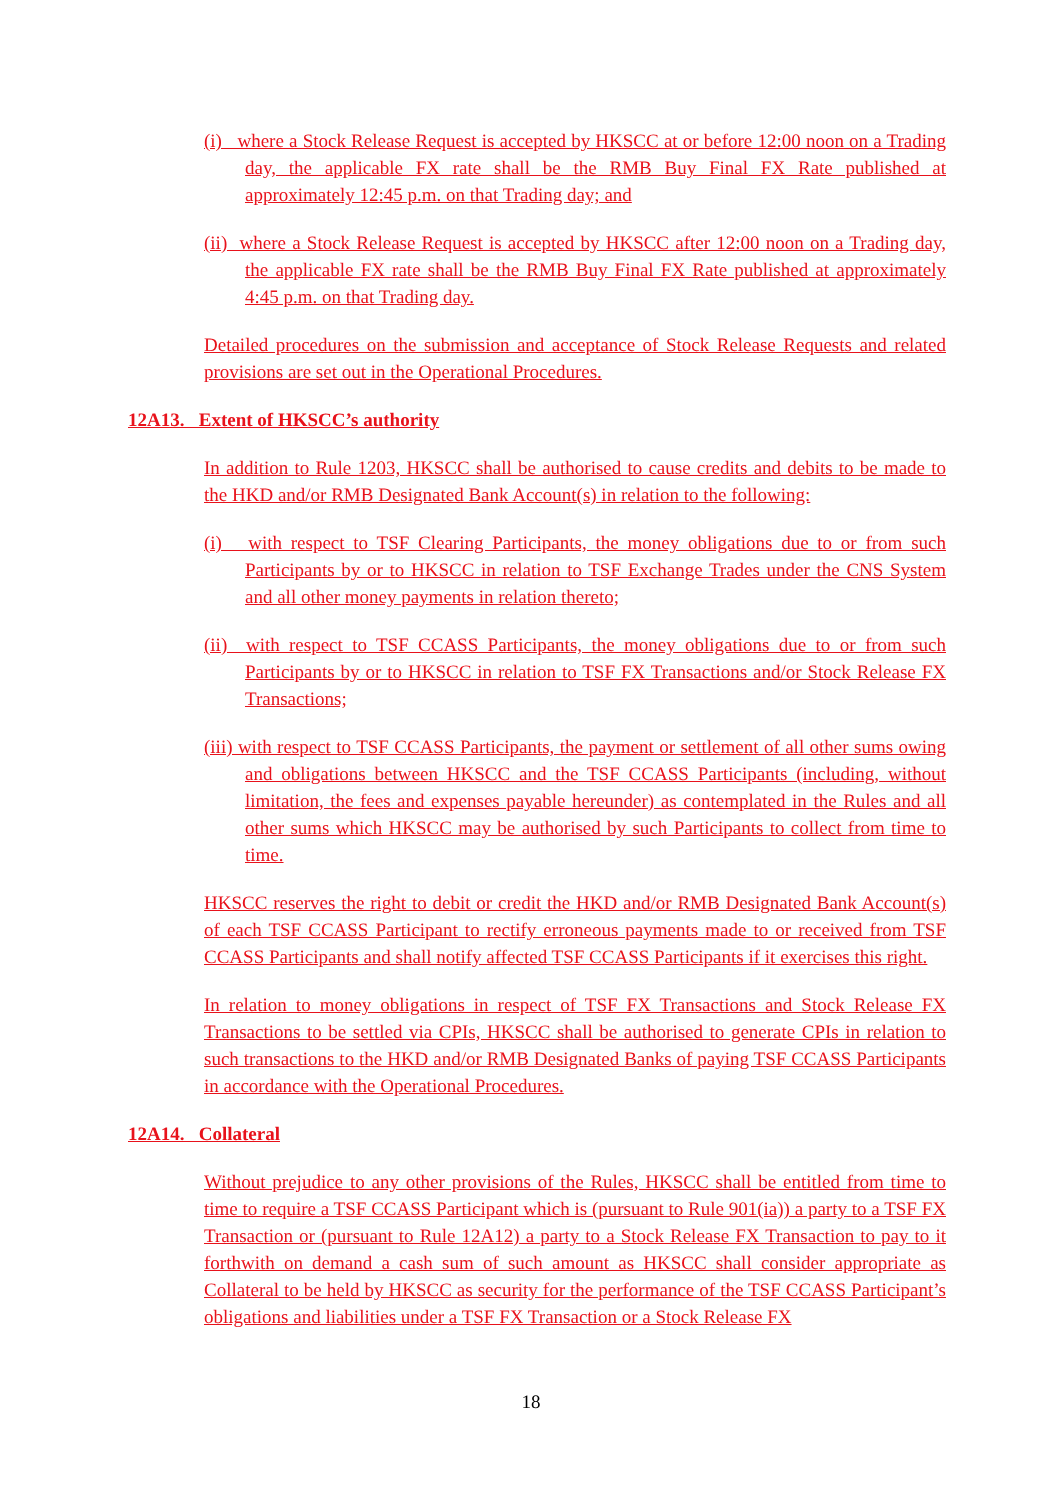(i) where a Stock Release Request is accepted by HKSCC at or before 12:00 noon on a Trading day, the applicable FX rate shall be the RMB Buy Final FX Rate published at approximately 12:45 p.m. on that Trading day; and
(ii) where a Stock Release Request is accepted by HKSCC after 12:00 noon on a Trading day, the applicable FX rate shall be the RMB Buy Final FX Rate published at approximately 4:45 p.m. on that Trading day.
Detailed procedures on the submission and acceptance of Stock Release Requests and related provisions are set out in the Operational Procedures.
12A13. Extent of HKSCC’s authority
In addition to Rule 1203, HKSCC shall be authorised to cause credits and debits to be made to the HKD and/or RMB Designated Bank Account(s) in relation to the following:
(i) with respect to TSF Clearing Participants, the money obligations due to or from such Participants by or to HKSCC in relation to TSF Exchange Trades under the CNS System and all other money payments in relation thereto;
(ii) with respect to TSF CCASS Participants, the money obligations due to or from such Participants by or to HKSCC in relation to TSF FX Transactions and/or Stock Release FX Transactions;
(iii) with respect to TSF CCASS Participants, the payment or settlement of all other sums owing and obligations between HKSCC and the TSF CCASS Participants (including, without limitation, the fees and expenses payable hereunder) as contemplated in the Rules and all other sums which HKSCC may be authorised by such Participants to collect from time to time.
HKSCC reserves the right to debit or credit the HKD and/or RMB Designated Bank Account(s) of each TSF CCASS Participant to rectify erroneous payments made to or received from TSF CCASS Participants and shall notify affected TSF CCASS Participants if it exercises this right.
In relation to money obligations in respect of TSF FX Transactions and Stock Release FX Transactions to be settled via CPIs, HKSCC shall be authorised to generate CPIs in relation to such transactions to the HKD and/or RMB Designated Banks of paying TSF CCASS Participants in accordance with the Operational Procedures.
12A14. Collateral
Without prejudice to any other provisions of the Rules, HKSCC shall be entitled from time to time to require a TSF CCASS Participant which is (pursuant to Rule 901(ia)) a party to a TSF FX Transaction or (pursuant to Rule 12A12) a party to a Stock Release FX Transaction to pay to it forthwith on demand a cash sum of such amount as HKSCC shall consider appropriate as Collateral to be held by HKSCC as security for the performance of the TSF CCASS Participant’s obligations and liabilities under a TSF FX Transaction or a Stock Release FX
18